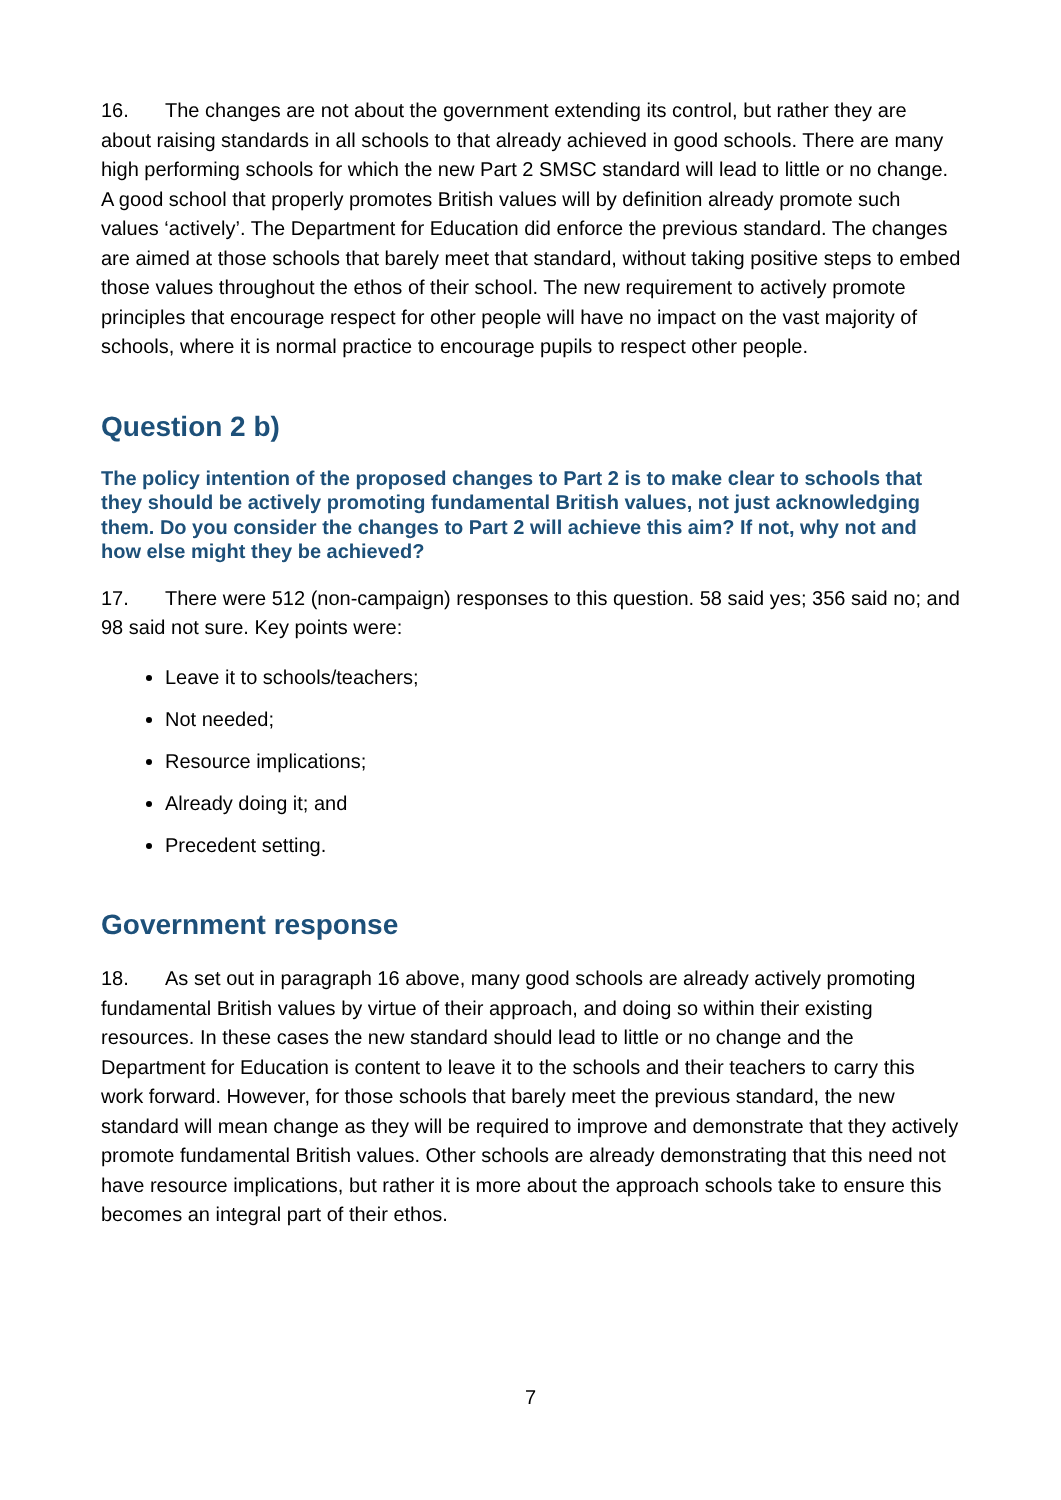16. The changes are not about the government extending its control, but rather they are about raising standards in all schools to that already achieved in good schools. There are many high performing schools for which the new Part 2 SMSC standard will lead to little or no change. A good school that properly promotes British values will by definition already promote such values ‘actively’. The Department for Education did enforce the previous standard. The changes are aimed at those schools that barely meet that standard, without taking positive steps to embed those values throughout the ethos of their school. The new requirement to actively promote principles that encourage respect for other people will have no impact on the vast majority of schools, where it is normal practice to encourage pupils to respect other people.
Question 2 b)
The policy intention of the proposed changes to Part 2 is to make clear to schools that they should be actively promoting fundamental British values, not just acknowledging them. Do you consider the changes to Part 2 will achieve this aim? If not, why not and how else might they be achieved?
17. There were 512 (non-campaign) responses to this question. 58 said yes; 356 said no; and 98 said not sure. Key points were:
Leave it to schools/teachers;
Not needed;
Resource implications;
Already doing it; and
Precedent setting.
Government response
18. As set out in paragraph 16 above, many good schools are already actively promoting fundamental British values by virtue of their approach, and doing so within their existing resources. In these cases the new standard should lead to little or no change and the Department for Education is content to leave it to the schools and their teachers to carry this work forward. However, for those schools that barely meet the previous standard, the new standard will mean change as they will be required to improve and demonstrate that they actively promote fundamental British values. Other schools are already demonstrating that this need not have resource implications, but rather it is more about the approach schools take to ensure this becomes an integral part of their ethos.
7